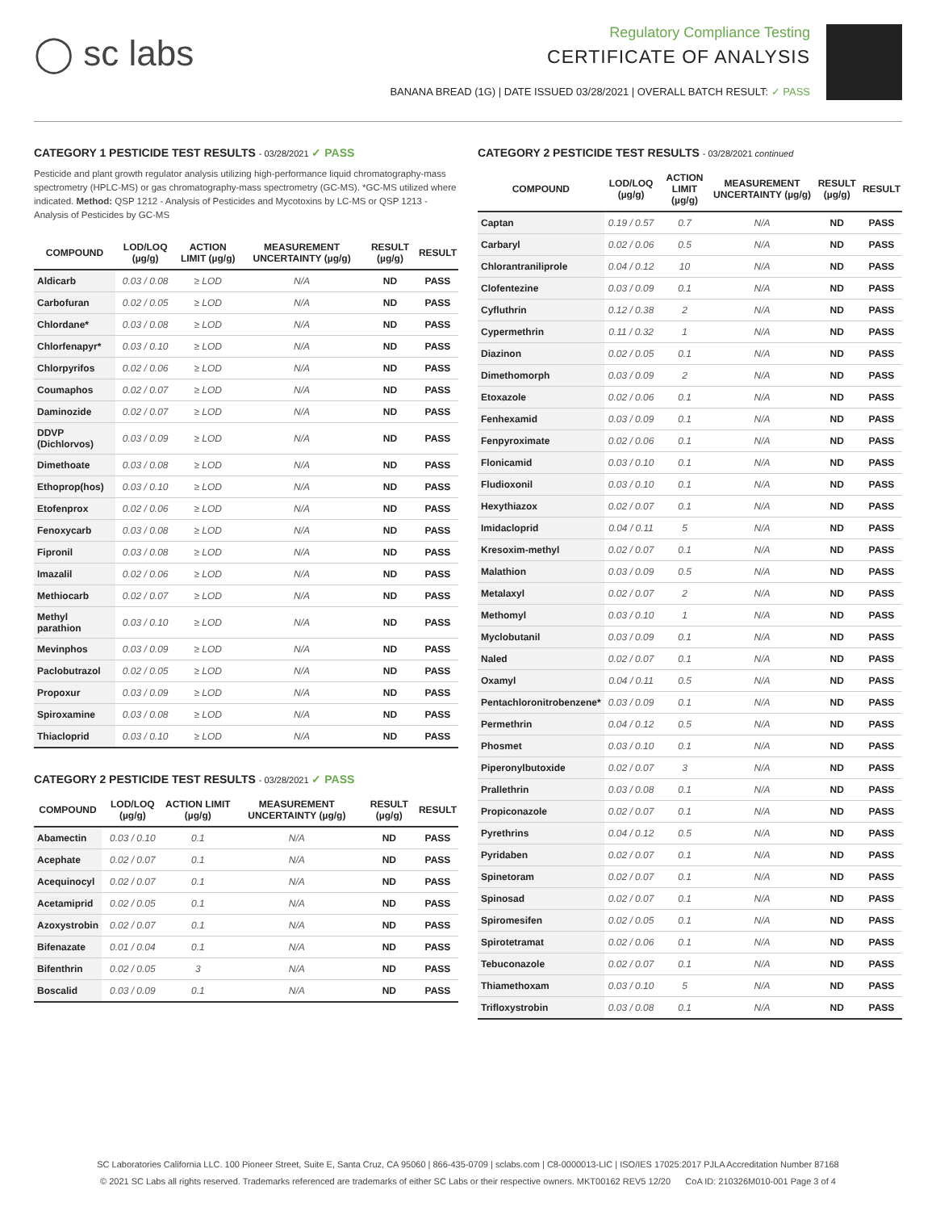◯ sc labs
Regulatory Compliance Testing
CERTIFICATE OF ANALYSIS
BANANA BREAD (1G) | DATE ISSUED 03/28/2021 | OVERALL BATCH RESULT: ✓ PASS
CATEGORY 1 PESTICIDE TEST RESULTS - 03/28/2021 ✓ PASS
Pesticide and plant growth regulator analysis utilizing high-performance liquid chromatography-mass spectrometry (HPLC-MS) or gas chromatography-mass spectrometry (GC-MS). *GC-MS utilized where indicated. Method: QSP 1212 - Analysis of Pesticides and Mycotoxins by LC-MS or QSP 1213 - Analysis of Pesticides by GC-MS
| COMPOUND | LOD/LOQ (µg/g) | ACTION LIMIT (µg/g) | MEASUREMENT UNCERTAINTY (µg/g) | RESULT (µg/g) | RESULT |
| --- | --- | --- | --- | --- | --- |
| Aldicarb | 0.03 / 0.08 | ≥ LOD | N/A | ND | PASS |
| Carbofuran | 0.02 / 0.05 | ≥ LOD | N/A | ND | PASS |
| Chlordane* | 0.03 / 0.08 | ≥ LOD | N/A | ND | PASS |
| Chlorfenapyr* | 0.03 / 0.10 | ≥ LOD | N/A | ND | PASS |
| Chlorpyrifos | 0.02 / 0.06 | ≥ LOD | N/A | ND | PASS |
| Coumaphos | 0.02 / 0.07 | ≥ LOD | N/A | ND | PASS |
| Daminozide | 0.02 / 0.07 | ≥ LOD | N/A | ND | PASS |
| DDVP (Dichlorvos) | 0.03 / 0.09 | ≥ LOD | N/A | ND | PASS |
| Dimethoate | 0.03 / 0.08 | ≥ LOD | N/A | ND | PASS |
| Ethoprop(hos) | 0.03 / 0.10 | ≥ LOD | N/A | ND | PASS |
| Etofenprox | 0.02 / 0.06 | ≥ LOD | N/A | ND | PASS |
| Fenoxycarb | 0.03 / 0.08 | ≥ LOD | N/A | ND | PASS |
| Fipronil | 0.03 / 0.08 | ≥ LOD | N/A | ND | PASS |
| Imazalil | 0.02 / 0.06 | ≥ LOD | N/A | ND | PASS |
| Methiocarb | 0.02 / 0.07 | ≥ LOD | N/A | ND | PASS |
| Methyl parathion | 0.03 / 0.10 | ≥ LOD | N/A | ND | PASS |
| Mevinphos | 0.03 / 0.09 | ≥ LOD | N/A | ND | PASS |
| Paclobutrazol | 0.02 / 0.05 | ≥ LOD | N/A | ND | PASS |
| Propoxur | 0.03 / 0.09 | ≥ LOD | N/A | ND | PASS |
| Spiroxamine | 0.03 / 0.08 | ≥ LOD | N/A | ND | PASS |
| Thiacloprid | 0.03 / 0.10 | ≥ LOD | N/A | ND | PASS |
CATEGORY 2 PESTICIDE TEST RESULTS - 03/28/2021 ✓ PASS
| COMPOUND | LOD/LOQ (µg/g) | ACTION LIMIT (µg/g) | MEASUREMENT UNCERTAINTY (µg/g) | RESULT (µg/g) | RESULT |
| --- | --- | --- | --- | --- | --- |
| Abamectin | 0.03 / 0.10 | 0.1 | N/A | ND | PASS |
| Acephate | 0.02 / 0.07 | 0.1 | N/A | ND | PASS |
| Acequinocyl | 0.02 / 0.07 | 0.1 | N/A | ND | PASS |
| Acetamiprid | 0.02 / 0.05 | 0.1 | N/A | ND | PASS |
| Azoxystrobin | 0.02 / 0.07 | 0.1 | N/A | ND | PASS |
| Bifenazate | 0.01 / 0.04 | 0.1 | N/A | ND | PASS |
| Bifenthrin | 0.02 / 0.05 | 3 | N/A | ND | PASS |
| Boscalid | 0.03 / 0.09 | 0.1 | N/A | ND | PASS |
CATEGORY 2 PESTICIDE TEST RESULTS - 03/28/2021 continued
| COMPOUND | LOD/LOQ (µg/g) | ACTION LIMIT (µg/g) | MEASUREMENT UNCERTAINTY (µg/g) | RESULT (µg/g) | RESULT |
| --- | --- | --- | --- | --- | --- |
| Captan | 0.19 / 0.57 | 0.7 | N/A | ND | PASS |
| Carbaryl | 0.02 / 0.06 | 0.5 | N/A | ND | PASS |
| Chlorantraniliprole | 0.04 / 0.12 | 10 | N/A | ND | PASS |
| Clofentezine | 0.03 / 0.09 | 0.1 | N/A | ND | PASS |
| Cyfluthrin | 0.12 / 0.38 | 2 | N/A | ND | PASS |
| Cypermethrin | 0.11 / 0.32 | 1 | N/A | ND | PASS |
| Diazinon | 0.02 / 0.05 | 0.1 | N/A | ND | PASS |
| Dimethomorph | 0.03 / 0.09 | 2 | N/A | ND | PASS |
| Etoxazole | 0.02 / 0.06 | 0.1 | N/A | ND | PASS |
| Fenhexamid | 0.03 / 0.09 | 0.1 | N/A | ND | PASS |
| Fenpyroximate | 0.02 / 0.06 | 0.1 | N/A | ND | PASS |
| Flonicamid | 0.03 / 0.10 | 0.1 | N/A | ND | PASS |
| Fludioxonil | 0.03 / 0.10 | 0.1 | N/A | ND | PASS |
| Hexythiazox | 0.02 / 0.07 | 0.1 | N/A | ND | PASS |
| Imidacloprid | 0.04 / 0.11 | 5 | N/A | ND | PASS |
| Kresoxim-methyl | 0.02 / 0.07 | 0.1 | N/A | ND | PASS |
| Malathion | 0.03 / 0.09 | 0.5 | N/A | ND | PASS |
| Metalaxyl | 0.02 / 0.07 | 2 | N/A | ND | PASS |
| Methomyl | 0.03 / 0.10 | 1 | N/A | ND | PASS |
| Myclobutanil | 0.03 / 0.09 | 0.1 | N/A | ND | PASS |
| Naled | 0.02 / 0.07 | 0.1 | N/A | ND | PASS |
| Oxamyl | 0.04 / 0.11 | 0.5 | N/A | ND | PASS |
| Pentachloronitrobenzene* | 0.03 / 0.09 | 0.1 | N/A | ND | PASS |
| Permethrin | 0.04 / 0.12 | 0.5 | N/A | ND | PASS |
| Phosmet | 0.03 / 0.10 | 0.1 | N/A | ND | PASS |
| Piperonylbutoxide | 0.02 / 0.07 | 3 | N/A | ND | PASS |
| Prallethrin | 0.03 / 0.08 | 0.1 | N/A | ND | PASS |
| Propiconazole | 0.02 / 0.07 | 0.1 | N/A | ND | PASS |
| Pyrethrins | 0.04 / 0.12 | 0.5 | N/A | ND | PASS |
| Pyridaben | 0.02 / 0.07 | 0.1 | N/A | ND | PASS |
| Spinetoram | 0.02 / 0.07 | 0.1 | N/A | ND | PASS |
| Spinosad | 0.02 / 0.07 | 0.1 | N/A | ND | PASS |
| Spiromesifen | 0.02 / 0.05 | 0.1 | N/A | ND | PASS |
| Spirotetramat | 0.02 / 0.06 | 0.1 | N/A | ND | PASS |
| Tebuconazole | 0.02 / 0.07 | 0.1 | N/A | ND | PASS |
| Thiamethoxam | 0.03 / 0.10 | 5 | N/A | ND | PASS |
| Trifloxystrobin | 0.03 / 0.08 | 0.1 | N/A | ND | PASS |
SC Laboratories California LLC. 100 Pioneer Street, Suite E, Santa Cruz, CA 95060 | 866-435-0709 | sclabs.com | C8-0000013-LIC | ISO/IES 17025:2017 PJLA Accreditation Number 87168
© 2021 SC Labs all rights reserved. Trademarks referenced are trademarks of either SC Labs or their respective owners. MKT00162 REV5 12/20 CoA ID: 210326M010-001 Page 3 of 4